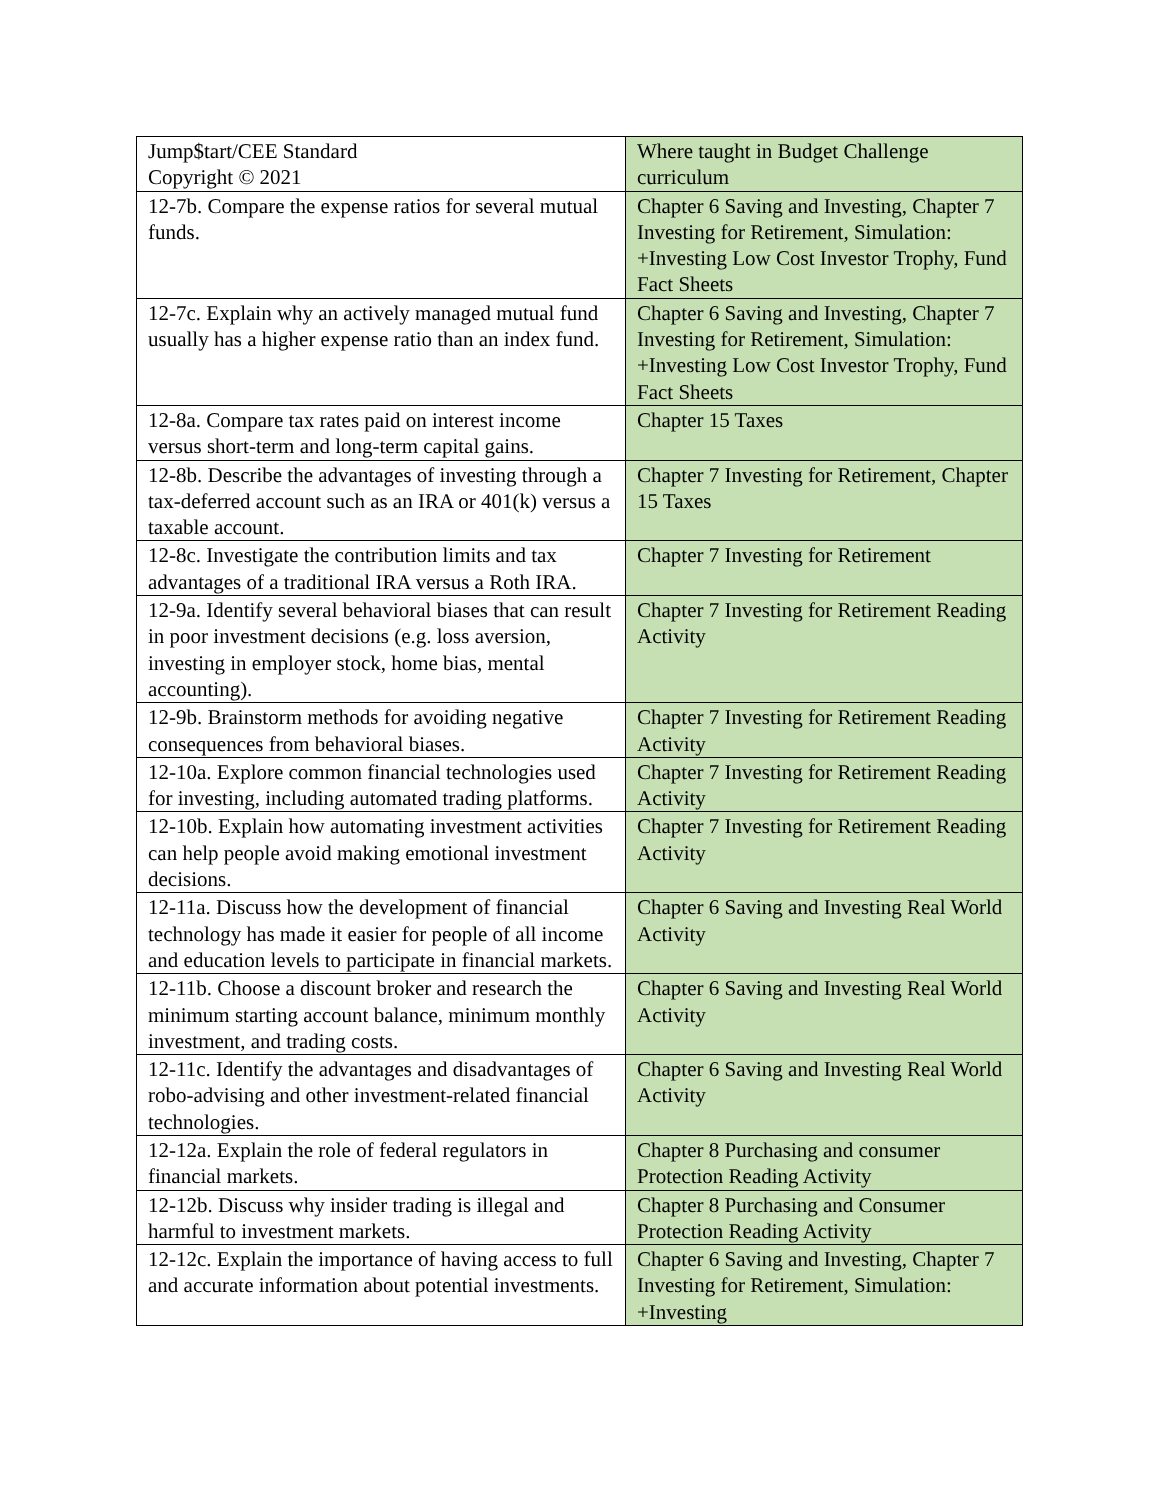| Jump$tart/CEE Standard Copyright © 2021 | Where taught in Budget Challenge curriculum |
| 12-7b. Compare the expense ratios for several mutual funds. | Chapter 6 Saving and Investing, Chapter 7 Investing for Retirement, Simulation: +Investing Low Cost Investor Trophy, Fund Fact Sheets |
| 12-7c. Explain why an actively managed mutual fund usually has a higher expense ratio than an index fund. | Chapter 6 Saving and Investing, Chapter 7 Investing for Retirement, Simulation: +Investing Low Cost Investor Trophy, Fund Fact Sheets |
| 12-8a. Compare tax rates paid on interest income versus short-term and long-term capital gains. | Chapter 15 Taxes |
| 12-8b. Describe the advantages of investing through a tax-deferred account such as an IRA or 401(k) versus a taxable account. | Chapter 7 Investing for Retirement, Chapter 15 Taxes |
| 12-8c. Investigate the contribution limits and tax advantages of a traditional IRA versus a Roth IRA. | Chapter 7 Investing for Retirement |
| 12-9a. Identify several behavioral biases that can result in poor investment decisions (e.g. loss aversion, investing in employer stock, home bias, mental accounting). | Chapter 7 Investing for Retirement Reading Activity |
| 12-9b. Brainstorm methods for avoiding negative consequences from behavioral biases. | Chapter 7 Investing for Retirement Reading Activity |
| 12-10a. Explore common financial technologies used for investing, including automated trading platforms. | Chapter 7 Investing for Retirement Reading Activity |
| 12-10b. Explain how automating investment activities can help people avoid making emotional investment decisions. | Chapter 7 Investing for Retirement Reading Activity |
| 12-11a. Discuss how the development of financial technology has made it easier for people of all income and education levels to participate in financial markets. | Chapter 6 Saving and Investing Real World Activity |
| 12-11b. Choose a discount broker and research the minimum starting account balance, minimum monthly investment, and trading costs. | Chapter 6 Saving and Investing Real World Activity |
| 12-11c. Identify the advantages and disadvantages of robo-advising and other investment-related financial technologies. | Chapter 6 Saving and Investing Real World Activity |
| 12-12a. Explain the role of federal regulators in financial markets. | Chapter 8 Purchasing and consumer Protection Reading Activity |
| 12-12b. Discuss why insider trading is illegal and harmful to investment markets. | Chapter 8 Purchasing and Consumer Protection Reading Activity |
| 12-12c. Explain the importance of having access to full and accurate information about potential investments. | Chapter 6 Saving and Investing, Chapter 7 Investing for Retirement, Simulation: +Investing |